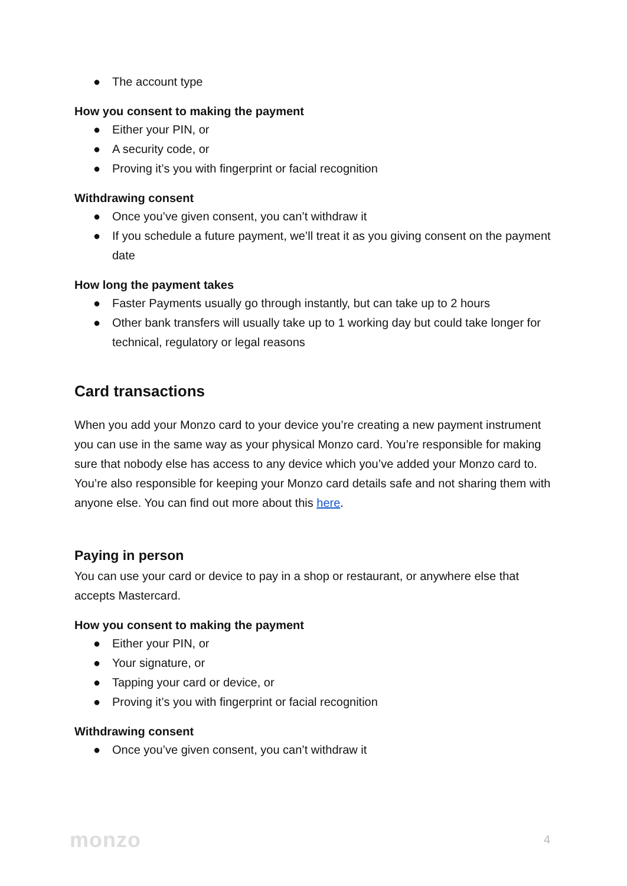● The account type
How you consent to making the payment
● Either your PIN, or
● A security code, or
● Proving it’s you with fingerprint or facial recognition
Withdrawing consent
● Once you’ve given consent, you can’t withdraw it
● If you schedule a future payment, we’ll treat it as you giving consent on the payment date
How long the payment takes
● Faster Payments usually go through instantly, but can take up to 2 hours
● Other bank transfers will usually take up to 1 working day but could take longer for technical, regulatory or legal reasons
Card transactions
When you add your Monzo card to your device you’re creating a new payment instrument you can use in the same way as your physical Monzo card. You’re responsible for making sure that nobody else has access to any device which you’ve added your Monzo card to. You’re also responsible for keeping your Monzo card details safe and not sharing them with anyone else. You can find out more about this here.
Paying in person
You can use your card or device to pay in a shop or restaurant, or anywhere else that accepts Mastercard.
How you consent to making the payment
● Either your PIN, or
● Your signature, or
● Tapping your card or device, or
● Proving it’s you with fingerprint or facial recognition
Withdrawing consent
● Once you’ve given consent, you can’t withdraw it
monzo 4